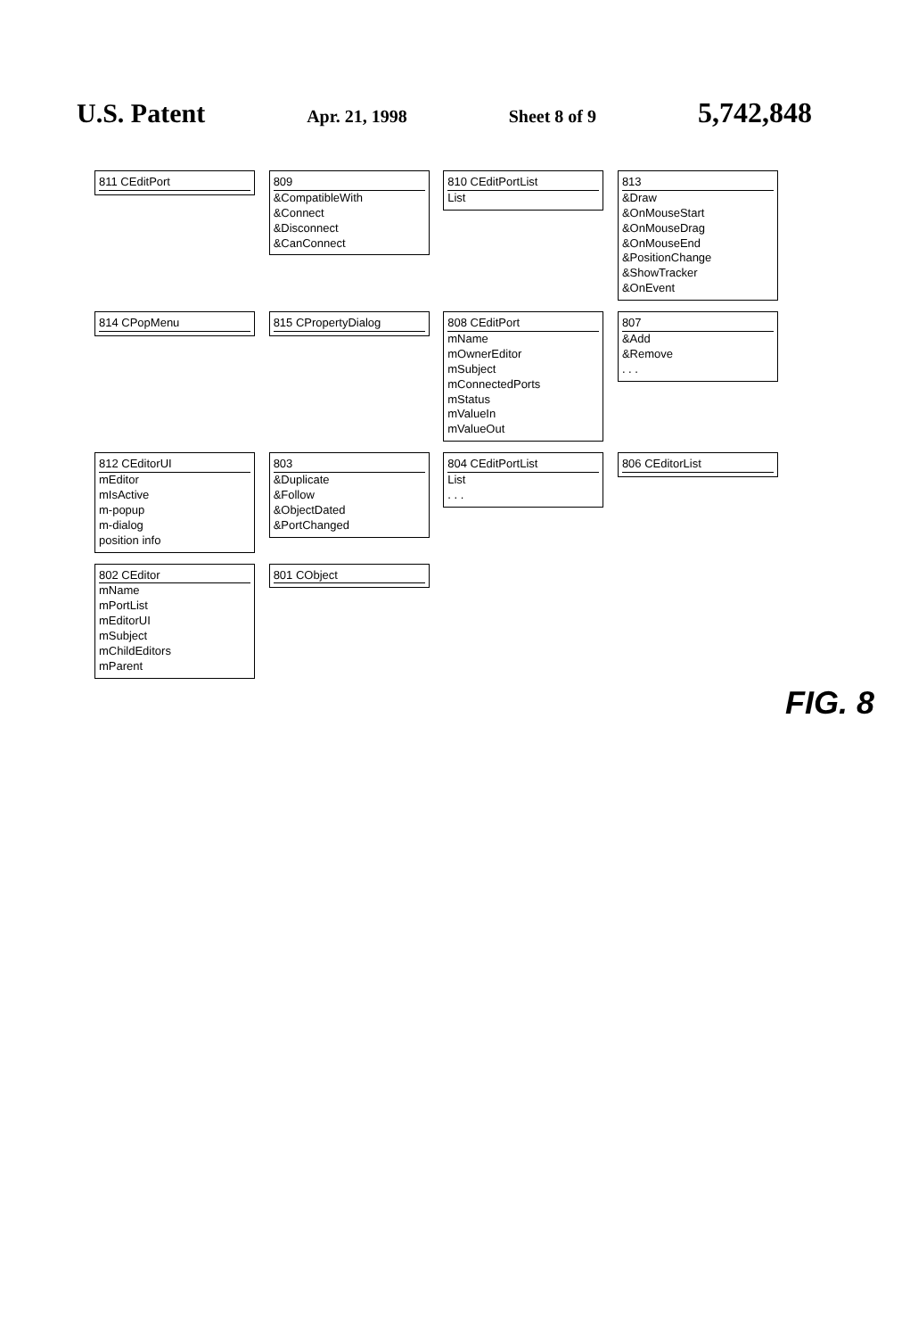U.S. Patent Apr. 21, 1998 Sheet 8 of 9 5,742,848
811 CEditPort
809 &CompatibleWith
&Connect
&Disconnect
&CanConnect
810 CEditPortList List
813 &Draw
&OnMouseStart
&OnMouseDrag
&OnMouseEnd
&PositionChange
&ShowTracker
&OnEvent
814 CPopMenu 815 CPropertyDialog
808 CEditPort mName
mOwnerEditor
mSubject
mConnectedPorts
mStatus
mValueIn
mValueOut
807 &Add
&Remove
. . .
812 CEditorUI mEditor
mIsActive
m-popup
m-dialog
position info
803 &Duplicate
&Follow
&ObjectDated
&PortChanged
804 CEditPortList List
. . .
806 CEditorList
802 CEditor mName
mPortList
mEditorUI
mSubject
mChildEditors
mParent
801 CObject
FIG. 8